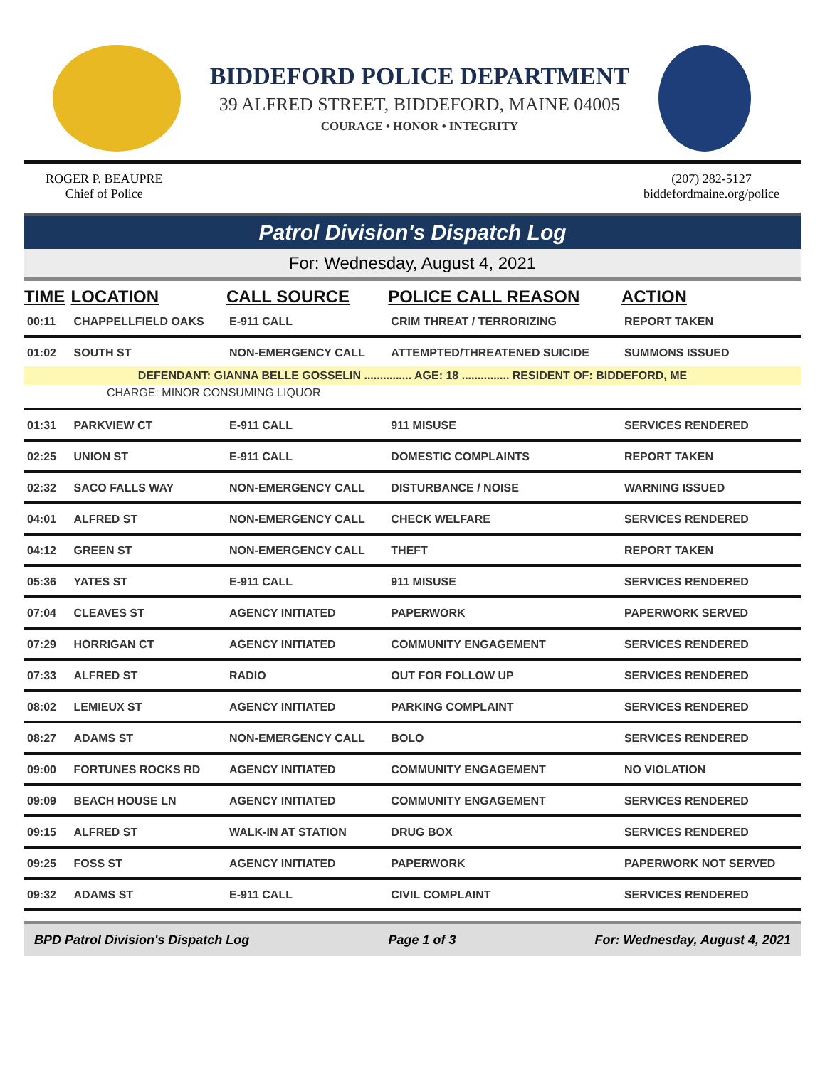BIDDEFORD POLICE DEPARTMENT
39 ALFRED STREET, BIDDEFORD, MAINE 04005
COURAGE • HONOR • INTEGRITY
ROGER P. BEAUPRE
Chief of Police
(207) 282-5127
biddefordmaine.org/police
Patrol Division's Dispatch Log
For: Wednesday, August 4, 2021
| TIME | LOCATION | CALL SOURCE | POLICE CALL REASON | ACTION |
| --- | --- | --- | --- | --- |
| 00:11 | CHAPPELLFIELD OAKS | E-911 CALL | CRIM THREAT / TERRORIZING | REPORT TAKEN |
| 01:02 | SOUTH ST | NON-EMERGENCY CALL | ATTEMPTED/THREATENED SUICIDE | SUMMONS ISSUED |
| DEFENDANT: GIANNA BELLE GOSSELIN ............... AGE: 18 ............... RESIDENT OF: BIDDEFORD, ME | | | | |
| CHARGE: MINOR CONSUMING LIQUOR | | | | |
| 01:31 | PARKVIEW CT | E-911 CALL | 911 MISUSE | SERVICES RENDERED |
| 02:25 | UNION ST | E-911 CALL | DOMESTIC COMPLAINTS | REPORT TAKEN |
| 02:32 | SACO FALLS WAY | NON-EMERGENCY CALL | DISTURBANCE / NOISE | WARNING ISSUED |
| 04:01 | ALFRED ST | NON-EMERGENCY CALL | CHECK WELFARE | SERVICES RENDERED |
| 04:12 | GREEN ST | NON-EMERGENCY CALL | THEFT | REPORT TAKEN |
| 05:36 | YATES ST | E-911 CALL | 911 MISUSE | SERVICES RENDERED |
| 07:04 | CLEAVES ST | AGENCY INITIATED | PAPERWORK | PAPERWORK SERVED |
| 07:29 | HORRIGAN CT | AGENCY INITIATED | COMMUNITY ENGAGEMENT | SERVICES RENDERED |
| 07:33 | ALFRED ST | RADIO | OUT FOR FOLLOW UP | SERVICES RENDERED |
| 08:02 | LEMIEUX ST | AGENCY INITIATED | PARKING COMPLAINT | SERVICES RENDERED |
| 08:27 | ADAMS ST | NON-EMERGENCY CALL | BOLO | SERVICES RENDERED |
| 09:00 | FORTUNES ROCKS RD | AGENCY INITIATED | COMMUNITY ENGAGEMENT | NO VIOLATION |
| 09:09 | BEACH HOUSE LN | AGENCY INITIATED | COMMUNITY ENGAGEMENT | SERVICES RENDERED |
| 09:15 | ALFRED ST | WALK-IN AT STATION | DRUG BOX | SERVICES RENDERED |
| 09:25 | FOSS ST | AGENCY INITIATED | PAPERWORK | PAPERWORK NOT SERVED |
| 09:32 | ADAMS ST | E-911 CALL | CIVIL COMPLAINT | SERVICES RENDERED |
BPD Patrol Division's Dispatch Log Page 1 of 3 For: Wednesday, August 4, 2021